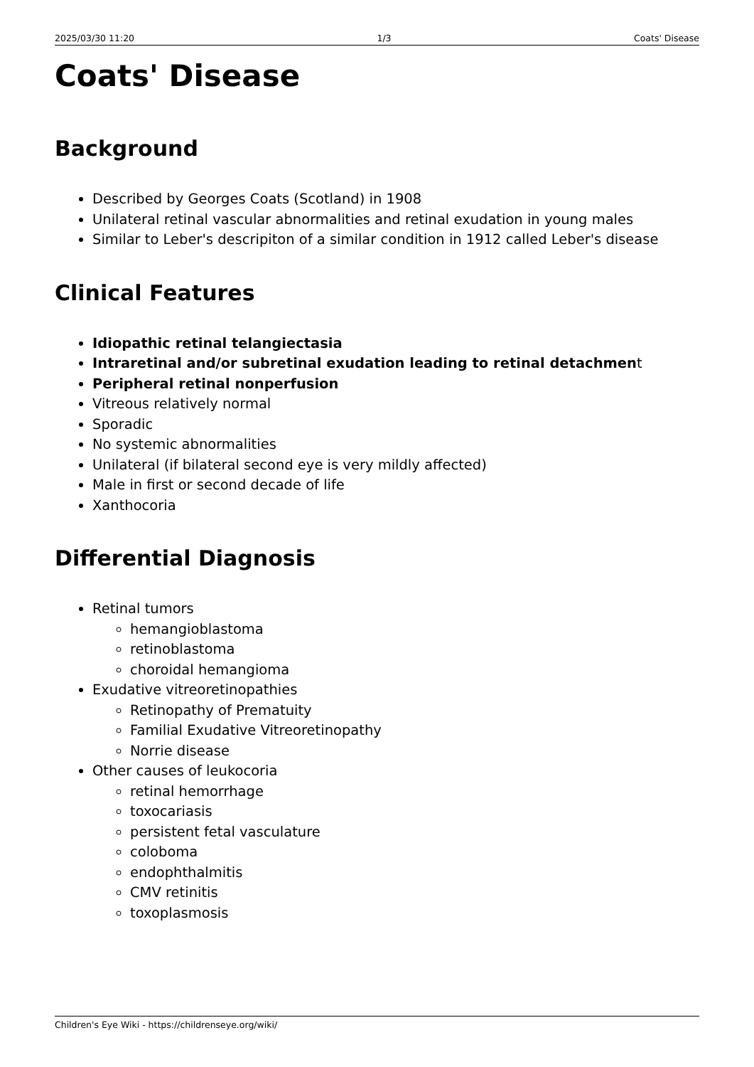2025/03/30 11:20 1/3 Coats' Disease
Coats' Disease
Background
Described by Georges Coats (Scotland) in 1908
Unilateral retinal vascular abnormalities and retinal exudation in young males
Similar to Leber's descripiton of a similar condition in 1912 called Leber's disease
Clinical Features
Idiopathic retinal telangiectasia
Intraretinal and/or subretinal exudation leading to retinal detachment
Peripheral retinal nonperfusion
Vitreous relatively normal
Sporadic
No systemic abnormalities
Unilateral (if bilateral second eye is very mildly affected)
Male in first or second decade of life
Xanthocoria
Differential Diagnosis
Retinal tumors
hemangioblastoma
retinoblastoma
choroidal hemangioma
Exudative vitreoretinopathies
Retinopathy of Prematuity
Familial Exudative Vitreoretinopathy
Norrie disease
Other causes of leukocoria
retinal hemorrhage
toxocariasis
persistent fetal vasculature
coloboma
endophthalmitis
CMV retinitis
toxoplasmosis
Children's Eye Wiki - https://childrenseye.org/wiki/